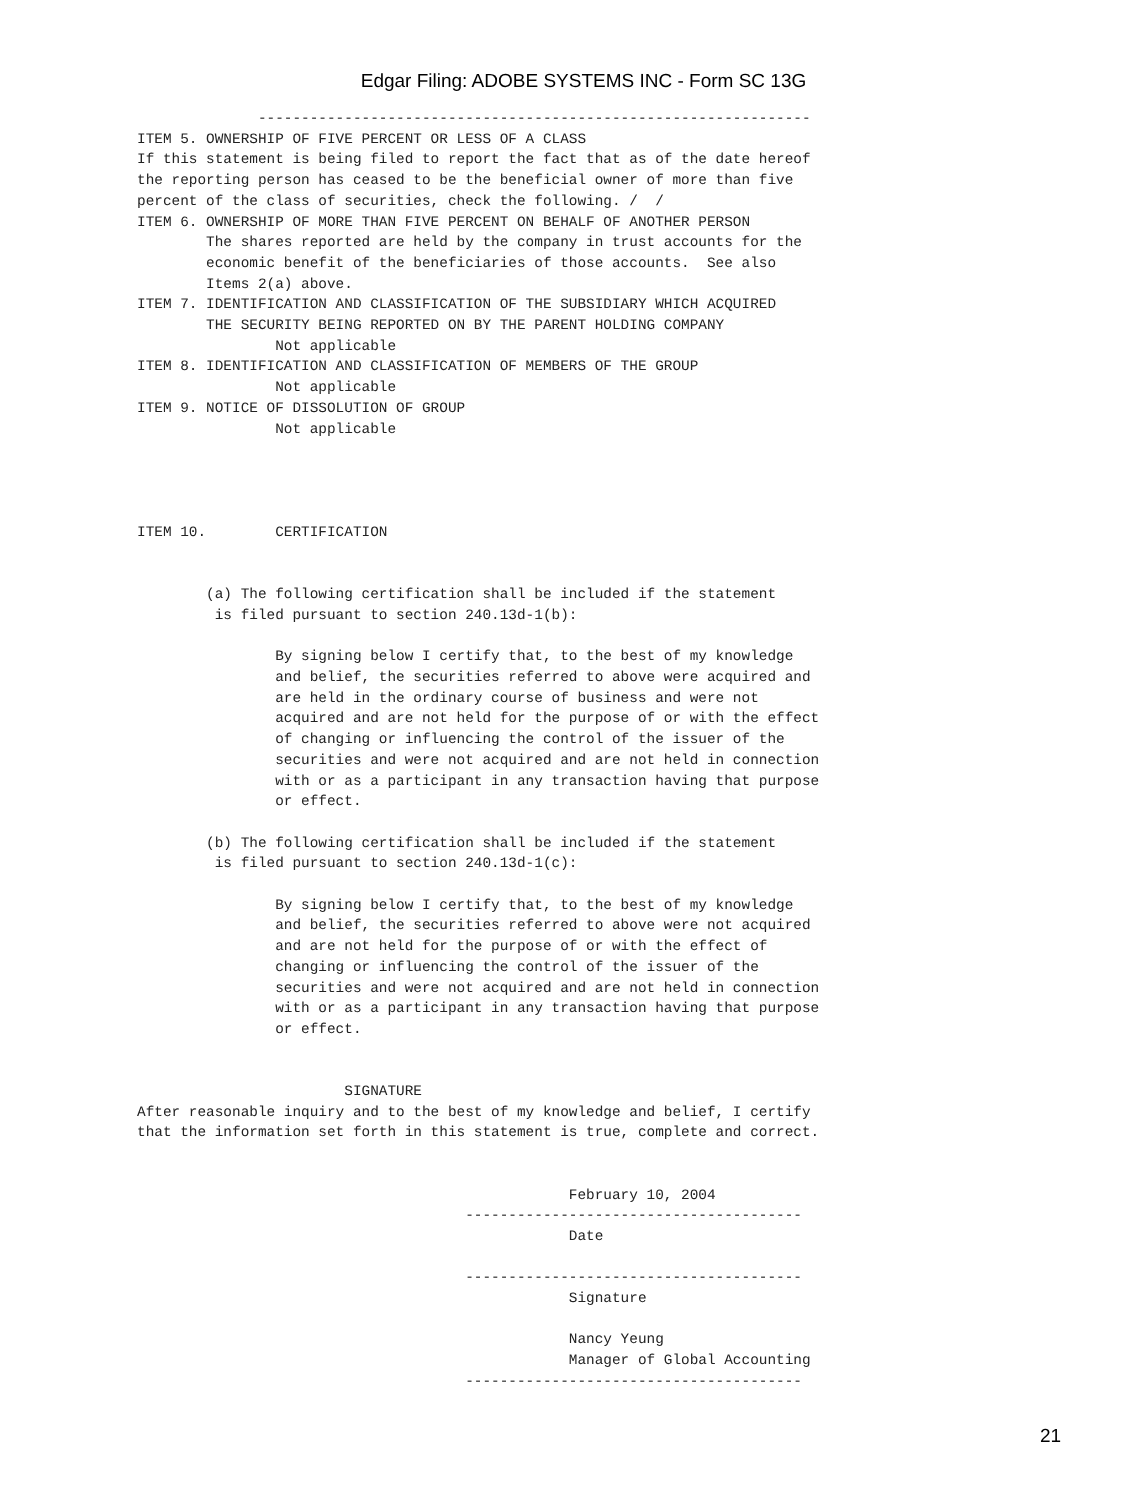Edgar Filing: ADOBE SYSTEMS INC - Form SC 13G
              ----------------------------------------------------------------
ITEM 5. OWNERSHIP OF FIVE PERCENT OR LESS OF A CLASS
If this statement is being filed to report the fact that as of the date hereof
the reporting person has ceased to be the beneficial owner of more than five
percent of the class of securities, check the following. /  /
ITEM 6. OWNERSHIP OF MORE THAN FIVE PERCENT ON BEHALF OF ANOTHER PERSON
        The shares reported are held by the company in trust accounts for the
        economic benefit of the beneficiaries of those accounts.  See also
        Items 2(a) above.
ITEM 7. IDENTIFICATION AND CLASSIFICATION OF THE SUBSIDIARY WHICH ACQUIRED
        THE SECURITY BEING REPORTED ON BY THE PARENT HOLDING COMPANY
                Not applicable
ITEM 8. IDENTIFICATION AND CLASSIFICATION OF MEMBERS OF THE GROUP
                Not applicable
ITEM 9. NOTICE OF DISSOLUTION OF GROUP
                Not applicable




ITEM 10.        CERTIFICATION


        (a) The following certification shall be included if the statement
         is filed pursuant to section 240.13d-1(b):

                By signing below I certify that, to the best of my knowledge
                and belief, the securities referred to above were acquired and
                are held in the ordinary course of business and were not
                acquired and are not held for the purpose of or with the effect
                of changing or influencing the control of the issuer of the
                securities and were not acquired and are not held in connection
                with or as a participant in any transaction having that purpose
                or effect.

        (b) The following certification shall be included if the statement
         is filed pursuant to section 240.13d-1(c):

                By signing below I certify that, to the best of my knowledge
                and belief, the securities referred to above were not acquired
                and are not held for the purpose of or with the effect of
                changing or influencing the control of the issuer of the
                securities and were not acquired and are not held in connection
                with or as a participant in any transaction having that purpose
                or effect.


                        SIGNATURE
After reasonable inquiry and to the best of my knowledge and belief, I certify
that the information set forth in this statement is true, complete and correct.


                                                  February 10, 2004
                                      ---------------------------------------
                                                  Date

                                      ---------------------------------------
                                                  Signature

                                                  Nancy Yeung
                                                  Manager of Global Accounting
                                      ---------------------------------------
21